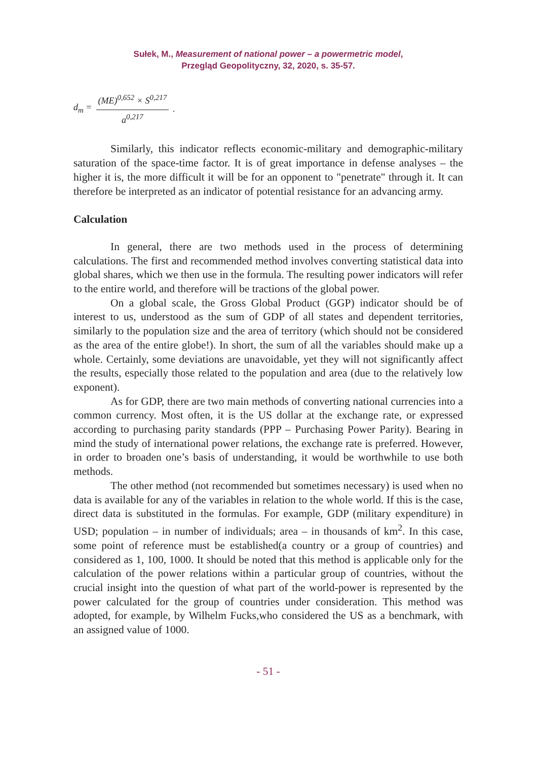Sułek, M., Measurement of national power – a powermetric model,
Przegląd Geopolityczny, 32, 2020, s. 35-57.
d<sub>m</sub> = (ME)<sup>0,652</sup> × S<sup>0,217</sup> a<sup>0,217</sup>.
Similarly, this indicator reflects economic-military and demographic-military saturation of the space-time factor. It is of great importance in defense analyses – the higher it is, the more difficult it will be for an opponent to "penetrate" through it. It can therefore be interpreted as an indicator of potential resistance for an advancing army.
Calculation
In general, there are two methods used in the process of determining calculations. The first and recommended method involves converting statistical data into global shares, which we then use in the formula. The resulting power indicators will refer to the entire world, and therefore will be tractions of the global power.
On a global scale, the Gross Global Product (GGP) indicator should be of interest to us, understood as the sum of GDP of all states and dependent territories, similarly to the population size and the area of territory (which should not be considered as the area of the entire globe!). In short, the sum of all the variables should make up a whole. Certainly, some deviations are unavoidable, yet they will not significantly affect the results, especially those related to the population and area (due to the relatively low exponent).
As for GDP, there are two main methods of converting national currencies into a common currency. Most often, it is the US dollar at the exchange rate, or expressed according to purchasing parity standards (PPP – Purchasing Power Parity). Bearing in mind the study of international power relations, the exchange rate is preferred. However, in order to broaden one’s basis of understanding, it would be worthwhile to use both methods.
The other method (not recommended but sometimes necessary) is used when no data is available for any of the variables in relation to the whole world. If this is the case, direct data is substituted in the formulas. For example, GDP (military expenditure) in USD; population – in number of individuals; area – in thousands of km<sup>2</sup>. In this case, some point of reference must be established(a country or a group of countries) and considered as 1, 100, 1000. It should be noted that this method is applicable only for the calculation of the power relations within a particular group of countries, without the crucial insight into the question of what part of the world-power is represented by the power calculated for the group of countries under consideration. This method was adopted, for example, by Wilhelm Fucks,who considered the US as a benchmark, with an assigned value of 1000.
- 51 -